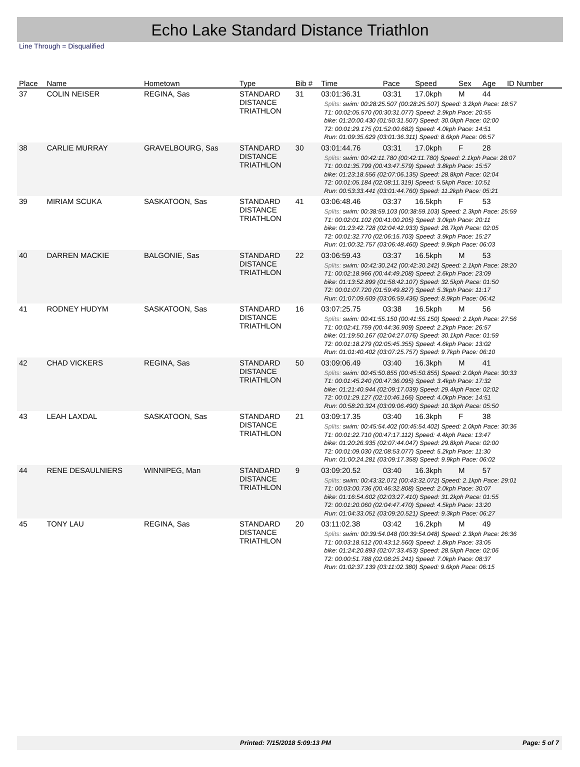Echo Lake Standard Distance Triathlon
Line Through = Disqualified
| Place | Name | Hometown | Type | Bib # | Time | Pace | Speed | Sex | Age | ID Number |
| --- | --- | --- | --- | --- | --- | --- | --- | --- | --- | --- |
| 37 | COLIN NEISER | REGINA, Sas | STANDARD DISTANCE TRIATHLON | 31 | 03:01:36.31 | 03:31 | 17.0kph | M | 44 | |
| | | | | | Splits: swim: 00:28:25.507 (00:28:25.507) Speed: 3.2kph Pace: 18:57 T1: 00:02:05.570 (00:30:31.077) Speed: 2.9kph Pace: 20:55 bike: 01:20:00.430 (01:50:31.507) Speed: 30.0kph Pace: 02:00 T2: 00:01:29.175 (01:52:00.682) Speed: 4.0kph Pace: 14:51 Run: 01:09:35.629 (03:01:36.311) Speed: 8.6kph Pace: 06:57 | | | | | |
| 38 | CARLIE MURRAY | GRAVELBOURG, Sas | STANDARD DISTANCE TRIATHLON | 30 | 03:01:44.76 | 03:31 | 17.0kph | F | 28 | |
| | | | | | Splits: swim: 00:42:11.780 (00:42:11.780) Speed: 2.1kph Pace: 28:07 T1: 00:01:35.799 (00:43:47.579) Speed: 3.8kph Pace: 15:57 bike: 01:23:18.556 (02:07:06.135) Speed: 28.8kph Pace: 02:04 T2: 00:01:05.184 (02:08:11.319) Speed: 5.5kph Pace: 10:51 Run: 00:53:33.441 (03:01:44.760) Speed: 11.2kph Pace: 05:21 | | | | | |
| 39 | MIRIAM SCUKA | SASKATOON, Sas | STANDARD DISTANCE TRIATHLON | 41 | 03:06:48.46 | 03:37 | 16.5kph | F | 53 | |
| | | | | | Splits: swim: 00:38:59.103 (00:38:59.103) Speed: 2.3kph Pace: 25:59 T1: 00:02:01.102 (00:41:00.205) Speed: 3.0kph Pace: 20:11 bike: 01:23:42.728 (02:04:42.933) Speed: 28.7kph Pace: 02:05 T2: 00:01:32.770 (02:06:15.703) Speed: 3.9kph Pace: 15:27 Run: 01:00:32.757 (03:06:48.460) Speed: 9.9kph Pace: 06:03 | | | | | |
| 40 | DARREN MACKIE | BALGONIE, Sas | STANDARD DISTANCE TRIATHLON | 22 | 03:06:59.43 | 03:37 | 16.5kph | M | 53 | |
| | | | | | Splits: swim: 00:42:30.242 (00:42:30.242) Speed: 2.1kph Pace: 28:20 T1: 00:02:18.966 (00:44:49.208) Speed: 2.6kph Pace: 23:09 bike: 01:13:52.899 (01:58:42.107) Speed: 32.5kph Pace: 01:50 T2: 00:01:07.720 (01:59:49.827) Speed: 5.3kph Pace: 11:17 Run: 01:07:09.609 (03:06:59.436) Speed: 8.9kph Pace: 06:42 | | | | | |
| 41 | RODNEY HUDYM | SASKATOON, Sas | STANDARD DISTANCE TRIATHLON | 16 | 03:07:25.75 | 03:38 | 16.5kph | M | 56 | |
| | | | | | Splits: swim: 00:41:55.150 (00:41:55.150) Speed: 2.1kph Pace: 27:56 T1: 00:02:41.759 (00:44:36.909) Speed: 2.2kph Pace: 26:57 bike: 01:19:50.167 (02:04:27.076) Speed: 30.1kph Pace: 01:59 T2: 00:01:18.279 (02:05:45.355) Speed: 4.6kph Pace: 13:02 Run: 01:01:40.402 (03:07:25.757) Speed: 9.7kph Pace: 06:10 | | | | | |
| 42 | CHAD VICKERS | REGINA, Sas | STANDARD DISTANCE TRIATHLON | 50 | 03:09:06.49 | 03:40 | 16.3kph | M | 41 | |
| | | | | | Splits: swim: 00:45:50.855 (00:45:50.855) Speed: 2.0kph Pace: 30:33 T1: 00:01:45.240 (00:47:36.095) Speed: 3.4kph Pace: 17:32 bike: 01:21:40.944 (02:09:17.039) Speed: 29.4kph Pace: 02:02 T2: 00:01:29.127 (02:10:46.166) Speed: 4.0kph Pace: 14:51 Run: 00:58:20.324 (03:09:06.490) Speed: 10.3kph Pace: 05:50 | | | | | |
| 43 | LEAH LAXDAL | SASKATOON, Sas | STANDARD DISTANCE TRIATHLON | 21 | 03:09:17.35 | 03:40 | 16.3kph | F | 38 | |
| | | | | | Splits: swim: 00:45:54.402 (00:45:54.402) Speed: 2.0kph Pace: 30:36 T1: 00:01:22.710 (00:47:17.112) Speed: 4.4kph Pace: 13:47 bike: 01:20:26.935 (02:07:44.047) Speed: 29.8kph Pace: 02:00 T2: 00:01:09.030 (02:08:53.077) Speed: 5.2kph Pace: 11:30 Run: 01:00:24.281 (03:09:17.358) Speed: 9.9kph Pace: 06:02 | | | | | |
| 44 | RENE DESAULNIERS | WINNIPEG, Man | STANDARD DISTANCE TRIATHLON | 9 | 03:09:20.52 | 03:40 | 16.3kph | M | 57 | |
| | | | | | Splits: swim: 00:43:32.072 (00:43:32.072) Speed: 2.1kph Pace: 29:01 T1: 00:03:00.736 (00:46:32.808) Speed: 2.0kph Pace: 30:07 bike: 01:16:54.602 (02:03:27.410) Speed: 31.2kph Pace: 01:55 T2: 00:01:20.060 (02:04:47.470) Speed: 4.5kph Pace: 13:20 Run: 01:04:33.051 (03:09:20.521) Speed: 9.3kph Pace: 06:27 | | | | | |
| 45 | TONY LAU | REGINA, Sas | STANDARD DISTANCE TRIATHLON | 20 | 03:11:02.38 | 03:42 | 16.2kph | M | 49 | |
| | | | | | Splits: swim: 00:39:54.048 (00:39:54.048) Speed: 2.3kph Pace: 26:36 T1: 00:03:18.512 (00:43:12.560) Speed: 1.8kph Pace: 33:05 bike: 01:24:20.893 (02:07:33.453) Speed: 28.5kph Pace: 02:06 T2: 00:00:51.788 (02:08:25.241) Speed: 7.0kph Pace: 08:37 Run: 01:02:37.139 (03:11:02.380) Speed: 9.6kph Pace: 06:15 | | | | | |
Printed: 7/15/2018 5:09:13 PM Page: 5 of 7